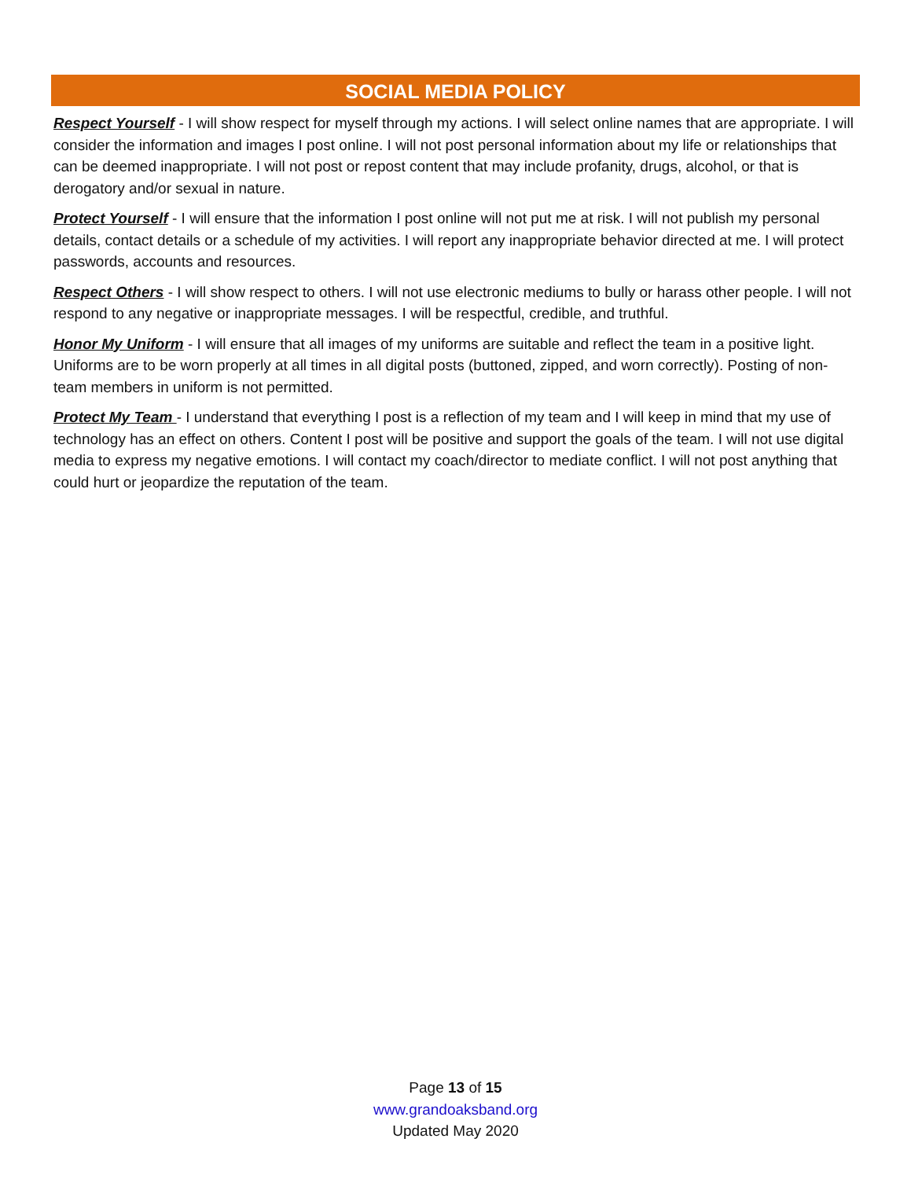SOCIAL MEDIA POLICY
Respect Yourself - I will show respect for myself through my actions. I will select online names that are appropriate. I will consider the information and images I post online. I will not post personal information about my life or relationships that can be deemed inappropriate. I will not post or repost content that may include profanity, drugs, alcohol, or that is derogatory and/or sexual in nature.
Protect Yourself - I will ensure that the information I post online will not put me at risk. I will not publish my personal details, contact details or a schedule of my activities. I will report any inappropriate behavior directed at me. I will protect passwords, accounts and resources.
Respect Others - I will show respect to others. I will not use electronic mediums to bully or harass other people. I will not respond to any negative or inappropriate messages. I will be respectful, credible, and truthful.
Honor My Uniform - I will ensure that all images of my uniforms are suitable and reflect the team in a positive light. Uniforms are to be worn properly at all times in all digital posts (buttoned, zipped, and worn correctly). Posting of non-team members in uniform is not permitted.
Protect My Team - I understand that everything I post is a reflection of my team and I will keep in mind that my use of technology has an effect on others. Content I post will be positive and support the goals of the team. I will not use digital media to express my negative emotions. I will contact my coach/director to mediate conflict. I will not post anything that could hurt or jeopardize the reputation of the team.
Page 13 of 15
www.grandoaksband.org
Updated May 2020